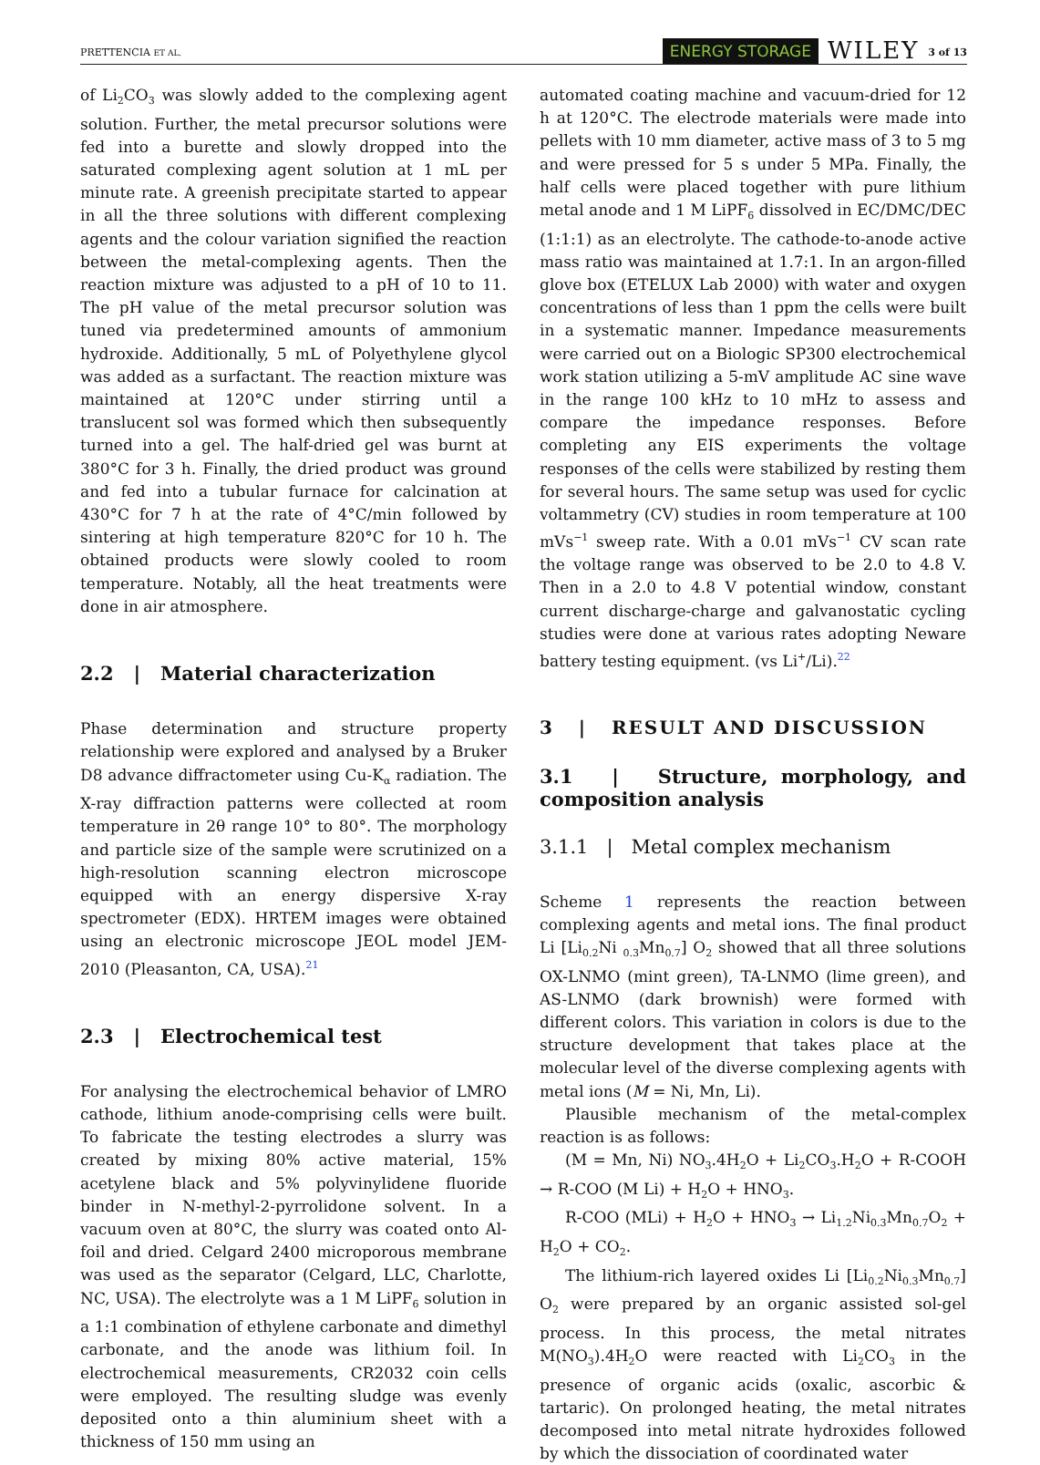PRETTENCIA ET AL.
ENERGY STORAGE WILEY 3 of 13
of Li<sub>2</sub>CO<sub>3</sub> was slowly added to the complexing agent solution. Further, the metal precursor solutions were fed into a burette and slowly dropped into the saturated complexing agent solution at 1 mL per minute rate. A greenish precipitate started to appear in all the three solutions with different complexing agents and the colour variation signified the reaction between the metal-complexing agents. Then the reaction mixture was adjusted to a pH of 10 to 11. The pH value of the metal precursor solution was tuned via predetermined amounts of ammonium hydroxide. Additionally, 5 mL of Polyethylene glycol was added as a surfactant. The reaction mixture was maintained at 120°C under stirring until a translucent sol was formed which then subsequently turned into a gel. The half-dried gel was burnt at 380°C for 3 h. Finally, the dried product was ground and fed into a tubular furnace for calcination at 430°C for 7 h at the rate of 4°C/min followed by sintering at high temperature 820°C for 10 h. The obtained products were slowly cooled to room temperature. Notably, all the heat treatments were done in air atmosphere.
2.2 | Material characterization
Phase determination and structure property relationship were explored and analysed by a Bruker D8 advance diffractometer using Cu-K<sub>α</sub> radiation. The X-ray diffraction patterns were collected at room temperature in 2θ range 10° to 80°. The morphology and particle size of the sample were scrutinized on a high-resolution scanning electron microscope equipped with an energy dispersive X-ray spectrometer (EDX). HRTEM images were obtained using an electronic microscope JEOL model JEM-2010 (Pleasanton, CA, USA).<sup>21</sup>
2.3 | Electrochemical test
For analysing the electrochemical behavior of LMRO cathode, lithium anode-comprising cells were built. To fabricate the testing electrodes a slurry was created by mixing 80% active material, 15% acetylene black and 5% polyvinylidene fluoride binder in N-methyl-2-pyrrolidone solvent. In a vacuum oven at 80°C, the slurry was coated onto Al-foil and dried. Celgard 2400 microporous membrane was used as the separator (Celgard, LLC, Charlotte, NC, USA). The electrolyte was a 1 M LiPF<sub>6</sub> solution in a 1:1 combination of ethylene carbonate and dimethyl carbonate, and the anode was lithium foil. In electrochemical measurements, CR2032 coin cells were employed. The resulting sludge was evenly deposited onto a thin aluminium sheet with a thickness of 150 mm using an
automated coating machine and vacuum-dried for 12 h at 120°C. The electrode materials were made into pellets with 10 mm diameter, active mass of 3 to 5 mg and were pressed for 5 s under 5 MPa. Finally, the half cells were placed together with pure lithium metal anode and 1 M LiPF<sub>6</sub> dissolved in EC/DMC/DEC (1:1:1) as an electrolyte. The cathode-to-anode active mass ratio was maintained at 1.7:1. In an argon-filled glove box (ETELUX Lab 2000) with water and oxygen concentrations of less than 1 ppm the cells were built in a systematic manner. Impedance measurements were carried out on a Biologic SP300 electrochemical work station utilizing a 5-mV amplitude AC sine wave in the range 100 kHz to 10 mHz to assess and compare the impedance responses. Before completing any EIS experiments the voltage responses of the cells were stabilized by resting them for several hours. The same setup was used for cyclic voltammetry (CV) studies in room temperature at 100 mVs<sup>−1</sup> sweep rate. With a 0.01 mVs<sup>−1</sup> CV scan rate the voltage range was observed to be 2.0 to 4.8 V. Then in a 2.0 to 4.8 V potential window, constant current discharge-charge and galvanostatic cycling studies were done at various rates adopting Neware battery testing equipment. (vs Li<sup>+</sup>/Li).<sup>22</sup>
3 | RESULT AND DISCUSSION
3.1 | Structure, morphology, and composition analysis
3.1.1 | Metal complex mechanism
Scheme 1 represents the reaction between complexing agents and metal ions. The final product Li [Li<sub>0.2</sub>Ni <sub>0.3</sub>Mn<sub>0.7</sub>] O<sub>2</sub> showed that all three solutions OX-LNMO (mint green), TA-LNMO (lime green), and AS-LNMO (dark brownish) were formed with different colors. This variation in colors is due to the structure development that takes place at the molecular level of the diverse complexing agents with metal ions (M = Ni, Mn, Li).
Plausible mechanism of the metal-complex reaction is as follows:
(M = Mn, Ni) NO<sub>3</sub>.4H<sub>2</sub>O + Li<sub>2</sub>CO<sub>3</sub>.H<sub>2</sub>O + R-COOH → R-COO (M Li) + H<sub>2</sub>O + HNO<sub>3</sub>.
R-COO (MLi) + H<sub>2</sub>O + HNO<sub>3</sub> → Li<sub>1.2</sub>Ni<sub>0.3</sub>Mn<sub>0.7</sub>O<sub>2</sub> + H<sub>2</sub>O + CO<sub>2</sub>.
The lithium-rich layered oxides Li [Li<sub>0.2</sub>Ni<sub>0.3</sub>Mn<sub>0.7</sub>] O<sub>2</sub> were prepared by an organic assisted sol-gel process. In this process, the metal nitrates M(NO<sub>3</sub>).4H<sub>2</sub>O were reacted with Li<sub>2</sub>CO<sub>3</sub> in the presence of organic acids (oxalic, ascorbic & tartaric). On prolonged heating, the metal nitrates decomposed into metal nitrate hydroxides followed by which the dissociation of coordinated water